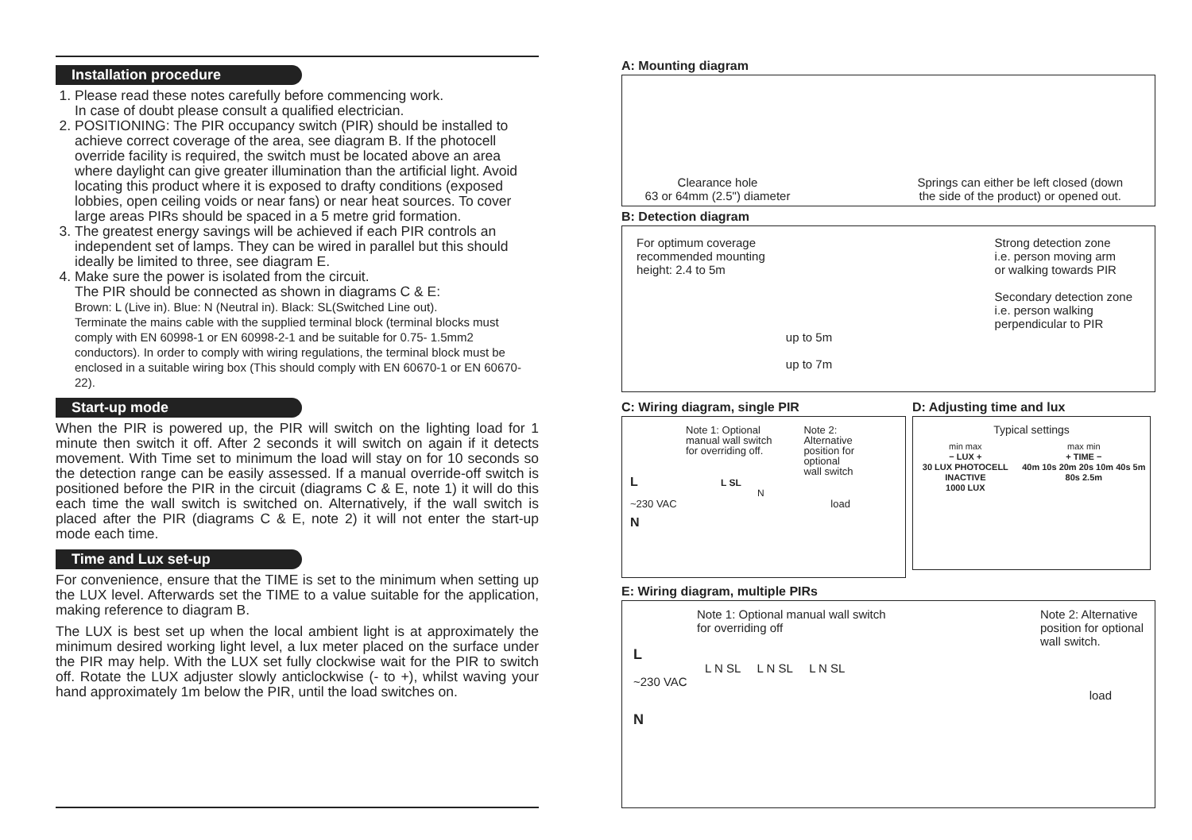Installation procedure
1. Please read these notes carefully before commencing work.
In case of doubt please consult a qualified electrician.
2. POSITIONING: The PIR occupancy switch (PIR) should be installed to achieve correct coverage of the area, see diagram B. If the photocell override facility is required, the switch must be located above an area where daylight can give greater illumination than the artificial light. Avoid locating this product where it is exposed to drafty conditions (exposed lobbies, open ceiling voids or near fans) or near heat sources. To cover large areas PIRs should be spaced in a 5 metre grid formation.
3. The greatest energy savings will be achieved if each PIR controls an independent set of lamps. They can be wired in parallel but this should ideally be limited to three, see diagram E.
4. Make sure the power is isolated from the circuit.
The PIR should be connected as shown in diagrams C & E:
Brown: L (Live in). Blue: N (Neutral in). Black: SL(Switched Line out).
Terminate the mains cable with the supplied terminal block (terminal blocks must comply with EN 60998-1 or EN 60998-2-1 and be suitable for 0.75- 1.5mm2 conductors). In order to comply with wiring regulations, the terminal block must be enclosed in a suitable wiring box (This should comply with EN 60670-1 or EN 60670-22).
Start-up mode
When the PIR is powered up, the PIR will switch on the lighting load for 1 minute then switch it off. After 2 seconds it will switch on again if it detects movement. With Time set to minimum the load will stay on for 10 seconds so the detection range can be easily assessed. If a manual override-off switch is positioned before the PIR in the circuit (diagrams C & E, note 1) it will do this each time the wall switch is switched on. Alternatively, if the wall switch is placed after the PIR (diagrams C & E, note 2) it will not enter the start-up mode each time.
Time and Lux set-up
For convenience, ensure that the TIME is set to the minimum when setting up the LUX level. Afterwards set the TIME to a value suitable for the application, making reference to diagram B.
The LUX is best set up when the local ambient light is at approximately the minimum desired working light level, a lux meter placed on the surface under the PIR may help. With the LUX set fully clockwise wait for the PIR to switch off. Rotate the LUX adjuster slowly anticlockwise (- to +), whilst waving your hand approximately 1m below the PIR, until the load switches on.
A: Mounting diagram
Clearance hole
63 or 64mm (2.5") diameter
Springs can either be left closed (down
the side of the product) or opened out.
B: Detection diagram
For optimum coverage
recommended mounting
height: 2.4 to 5m
Strong detection zone
i.e. person moving arm
or walking towards PIR
Secondary detection zone
i.e. person walking
perpendicular to PIR
up to 5m
up to 7m
C: Wiring diagram, single PIR
Note 1: Optional
manual wall switch
for overriding off.
Note 2:
Alternative
position for
optional
wall switch
L L SL
N
~230 VAC load
N
D: Adjusting time and lux
Typical settings
min max
− LUX +
30 LUX PHOTOCELL INACTIVE
1000 LUX
max min
+ TIME −
40m 10s 20m 20s 10m 40s 5m 80s 2.5m
E: Wiring diagram, multiple PIRs
Note 1: Optional manual wall switch
for overriding off
Note 2: Alternative
position for optional
wall switch.
L
L N SL L N SL L N SL
~230 VAC
load
N